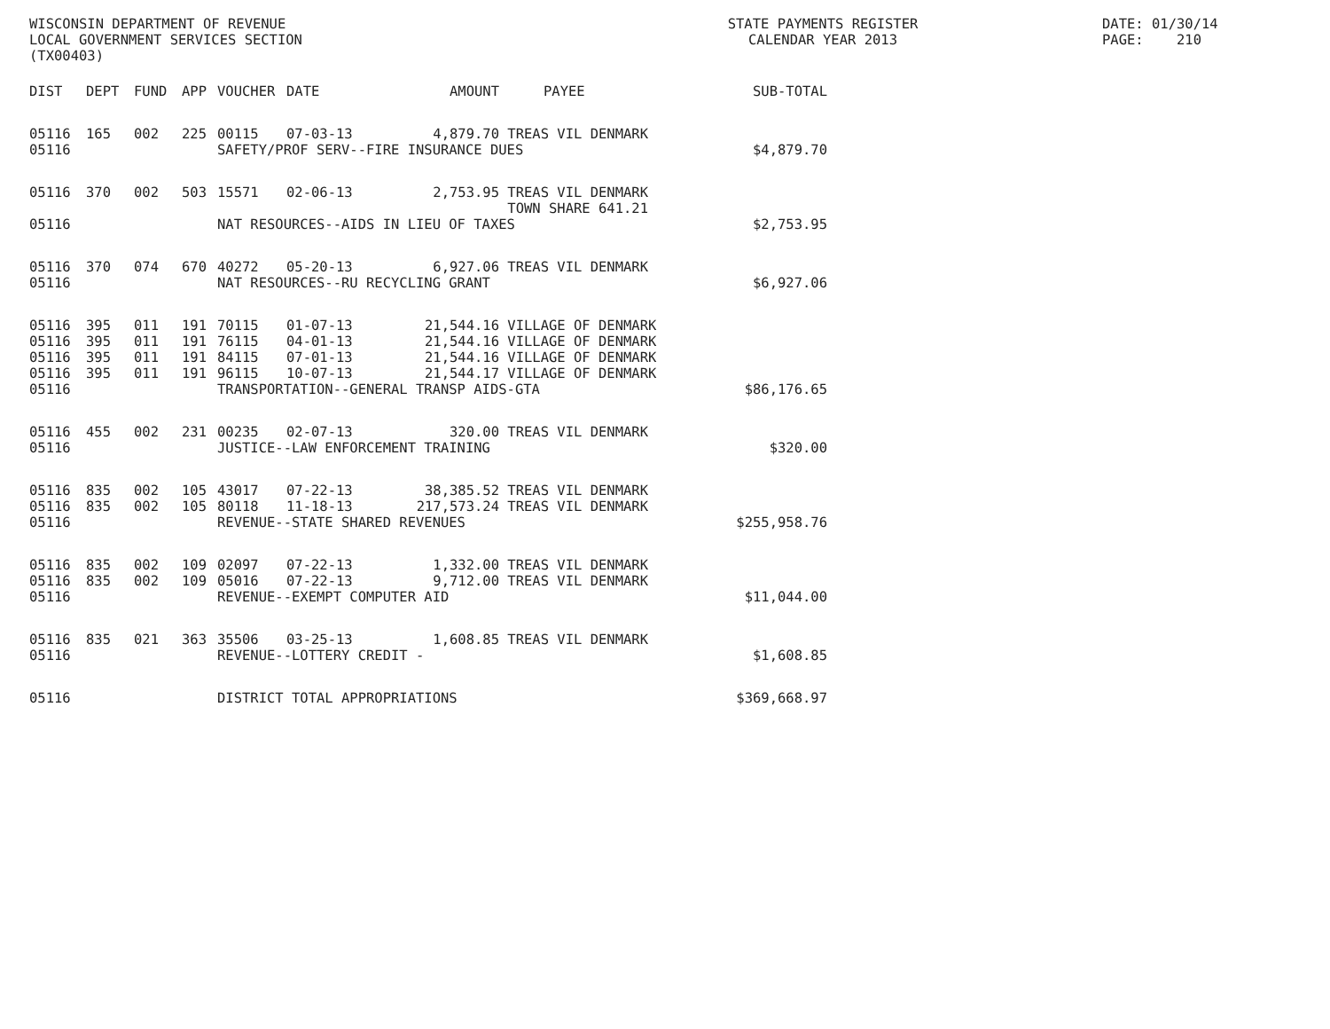WISCONSIN DEPARTMENT OF REVENUE
LOCAL GOVERNMENT SERVICES SECTION
(TX00403)
STATE PAYMENTS REGISTER
CALENDAR YEAR 2013
DATE: 01/30/14
PAGE: 210
| DIST | DEPT | FUND | APP | VOUCHER | DATE | AMOUNT | PAYEE | SUB-TOTAL |
| --- | --- | --- | --- | --- | --- | --- | --- | --- |
| 05116 | 165 | 002 | 225 | 00115 | 07-03-13 | 4,879.70 | TREAS VIL DENMARK | |
| 05116 | | | | SAFETY/PROF SERV--FIRE INSURANCE DUES | | | | $4,879.70 |
| 05116 | 370 | 002 | 503 | 15571 | 02-06-13 | 2,753.95 | TREAS VIL DENMARK TOWN SHARE 641.21 | |
| 05116 | | | | NAT RESOURCES--AIDS IN LIEU OF TAXES | | | | $2,753.95 |
| 05116 | 370 | 074 | 670 | 40272 | 05-20-13 | 6,927.06 | TREAS VIL DENMARK | |
| 05116 | | | | NAT RESOURCES--RU RECYCLING GRANT | | | | $6,927.06 |
| 05116 | 395 | 011 | 191 | 70115 | 01-07-13 | 21,544.16 | VILLAGE OF DENMARK | |
| 05116 | 395 | 011 | 191 | 76115 | 04-01-13 | 21,544.16 | VILLAGE OF DENMARK | |
| 05116 | 395 | 011 | 191 | 84115 | 07-01-13 | 21,544.16 | VILLAGE OF DENMARK | |
| 05116 | 395 | 011 | 191 | 96115 | 10-07-13 | 21,544.17 | VILLAGE OF DENMARK | |
| 05116 | | | | TRANSPORTATION--GENERAL TRANSP AIDS-GTA | | | | $86,176.65 |
| 05116 | 455 | 002 | 231 | 00235 | 02-07-13 | 320.00 | TREAS VIL DENMARK | |
| 05116 | | | | JUSTICE--LAW ENFORCEMENT TRAINING | | | | $320.00 |
| 05116 | 835 | 002 | 105 | 43017 | 07-22-13 | 38,385.52 | TREAS VIL DENMARK | |
| 05116 | 835 | 002 | 105 | 80118 | 11-18-13 | 217,573.24 | TREAS VIL DENMARK | |
| 05116 | | | | REVENUE--STATE SHARED REVENUES | | | | $255,958.76 |
| 05116 | 835 | 002 | 109 | 02097 | 07-22-13 | 1,332.00 | TREAS VIL DENMARK | |
| 05116 | 835 | 002 | 109 | 05016 | 07-22-13 | 9,712.00 | TREAS VIL DENMARK | |
| 05116 | | | | REVENUE--EXEMPT COMPUTER AID | | | | $11,044.00 |
| 05116 | 835 | 021 | 363 | 35506 | 03-25-13 | 1,608.85 | TREAS VIL DENMARK | |
| 05116 | | | | REVENUE--LOTTERY CREDIT - | | | | $1,608.85 |
| 05116 | | | | DISTRICT TOTAL APPROPRIATIONS | | | | $369,668.97 |